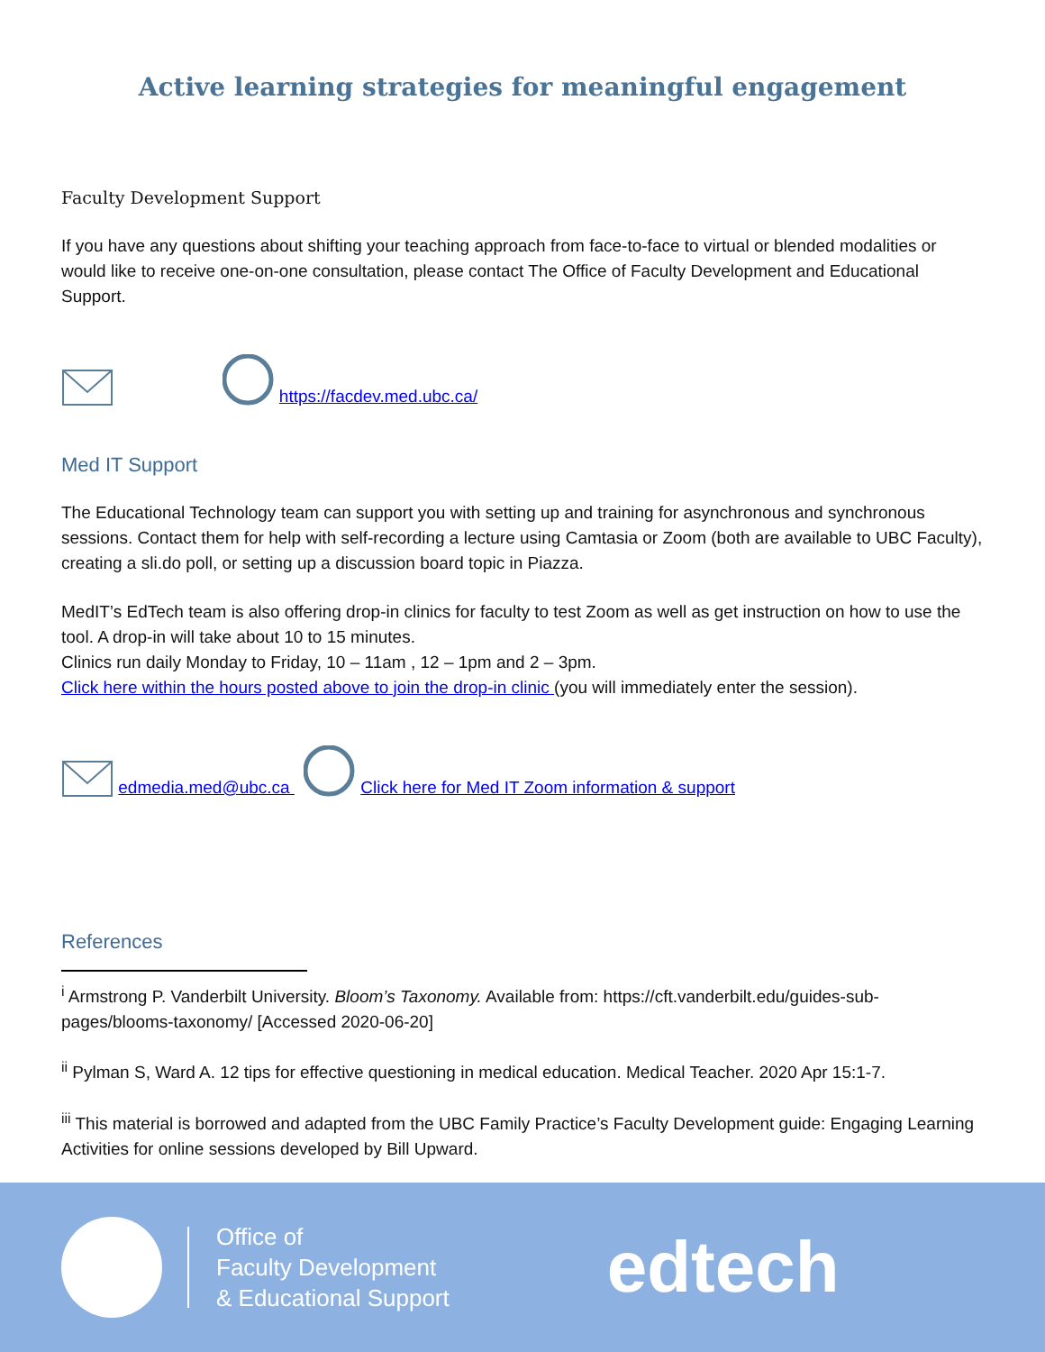Active learning strategies for meaningful engagement
Faculty Development Support
If you have any questions about shifting your teaching approach from face-to-face to virtual or blended modalities or would like to receive one-on-one consultation, please contact The Office of Faculty Development and Educational Support.
https://facdev.med.ubc.ca/
Med IT Support
The Educational Technology team can support you with setting up and training for asynchronous and synchronous sessions. Contact them for help with self-recording a lecture using Camtasia or Zoom (both are available to UBC Faculty), creating a sli.do poll, or setting up a discussion board topic in Piazza.
MedIT’s EdTech team is also offering drop-in clinics for faculty to test Zoom as well as get instruction on how to use the tool. A drop-in will take about 10 to 15 minutes.
Clinics run daily Monday to Friday, 10 – 11am , 12 – 1pm and 2 – 3pm.
Click here within the hours posted above to join the drop-in clinic (you will immediately enter the session).
edmedia.med@ubc.ca Click here for Med IT Zoom information & support
References
<sup>i</sup> Armstrong P. Vanderbilt University. Bloom’s Taxonomy. Available from: https://cft.vanderbilt.edu/guides-sub-pages/blooms-taxonomy/ [Accessed 2020-06-20]
<sup>ii</sup> Pylman S, Ward A. 12 tips for effective questioning in medical education. Medical Teacher. 2020 Apr 15:1-7.
<sup>iii</sup> This material is borrowed and adapted from the UBC Family Practice’s Faculty Development guide: Engaging Learning Activities for online sessions developed by Bill Upward.
Office of
Faculty Development
& Educational Support
edtech